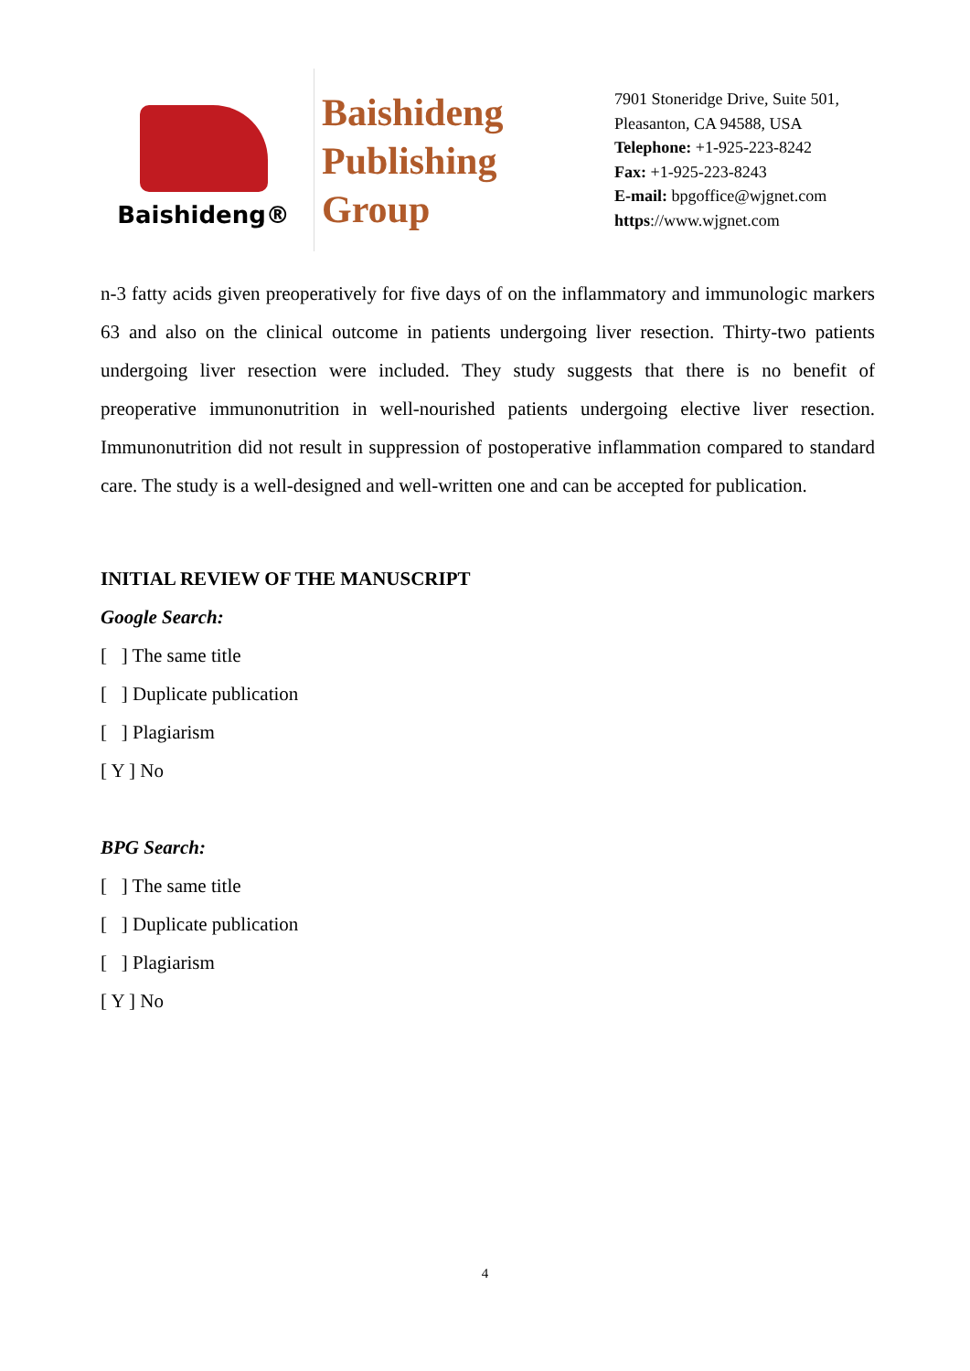Baishideng®
Baishideng
Publishing
Group
7901 Stoneridge Drive, Suite 501,
Pleasanton, CA 94588, USA
Telephone: +1-925-223-8242
Fax: +1-925-223-8243
E-mail: bpgoffice@wjgnet.com
https://www.wjgnet.com
n-3 fatty acids given preoperatively for five days of on the inflammatory and immunologic markers 63 and also on the clinical outcome in patients undergoing liver resection. Thirty-two patients undergoing liver resection were included. They study suggests that there is no benefit of preoperative immunonutrition in well-nourished patients undergoing elective liver resection. Immunonutrition did not result in suppression of postoperative inflammation compared to standard care. The study is a well-designed and well-written one and can be accepted for publication.
INITIAL REVIEW OF THE MANUSCRIPT
Google Search:
[ ] The same title
[ ] Duplicate publication
[ ] Plagiarism
[ Y ] No
BPG Search:
[ ] The same title
[ ] Duplicate publication
[ ] Plagiarism
[ Y ] No
4